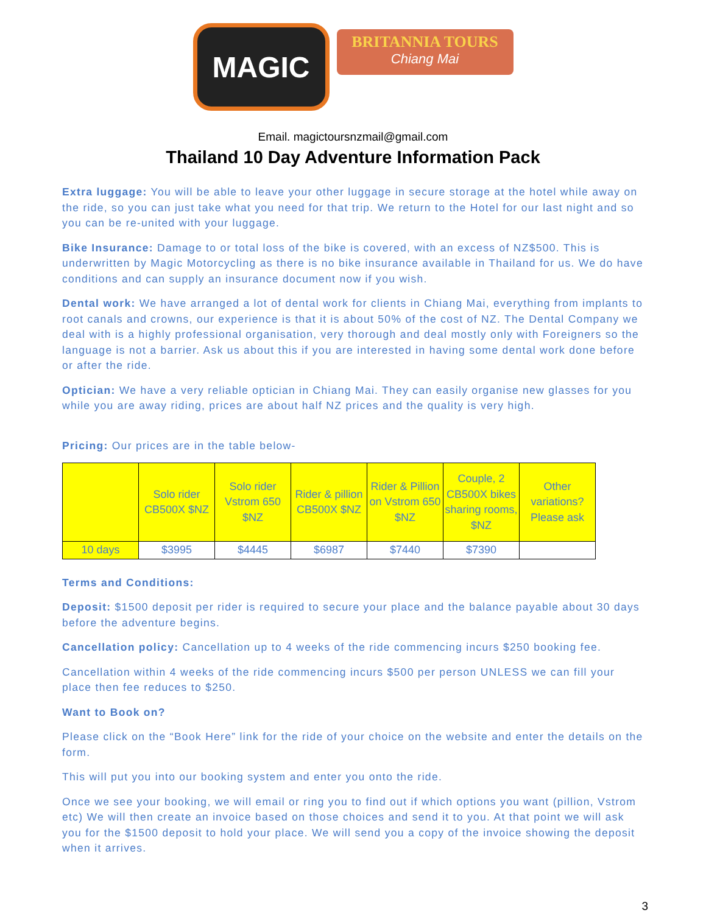MAGIC
BRITANNIA TOURS
Chiang Mai
Email. magictoursnzmail@gmail.com
Thailand 10 Day Adventure Information Pack
Extra luggage: You will be able to leave your other luggage in secure storage at the hotel while away on the ride, so you can just take what you need for that trip. We return to the Hotel for our last night and so you can be re-united with your luggage.
Bike Insurance: Damage to or total loss of the bike is covered, with an excess of NZ$500. This is underwritten by Magic Motorcycling as there is no bike insurance available in Thailand for us. We do have conditions and can supply an insurance document now if you wish.
Dental work: We have arranged a lot of dental work for clients in Chiang Mai, everything from implants to root canals and crowns, our experience is that it is about 50% of the cost of NZ. The Dental Company we deal with is a highly professional organisation, very thorough and deal mostly only with Foreigners so the language is not a barrier. Ask us about this if you are interested in having some dental work done before or after the ride.
Optician: We have a very reliable optician in Chiang Mai. They can easily organise new glasses for you while you are away riding, prices are about half NZ prices and the quality is very high.
Pricing: Our prices are in the table below-
| | Solo rider CB500X $NZ | Solo rider Vstrom 650 $NZ | Rider & pillion CB500X $NZ | Rider & Pillion on Vstrom 650 $NZ | Couple, 2 CB500X bikes sharing rooms, $NZ | Other variations? Please ask |
| 10 days | $3995 | $4445 | $6987 | $7440 | $7390 | |
Terms and Conditions:
Deposit: $1500 deposit per rider is required to secure your place and the balance payable about 30 days before the adventure begins.
Cancellation policy: Cancellation up to 4 weeks of the ride commencing incurs $250 booking fee.
Cancellation within 4 weeks of the ride commencing incurs $500 per person UNLESS we can fill your place then fee reduces to $250.
Want to Book on?
Please click on the “Book Here” link for the ride of your choice on the website and enter the details on the form.
This will put you into our booking system and enter you onto the ride.
Once we see your booking, we will email or ring you to find out if which options you want (pillion, Vstrom etc) We will then create an invoice based on those choices and send it to you. At that point we will ask you for the $1500 deposit to hold your place. We will send you a copy of the invoice showing the deposit when it arrives.
3